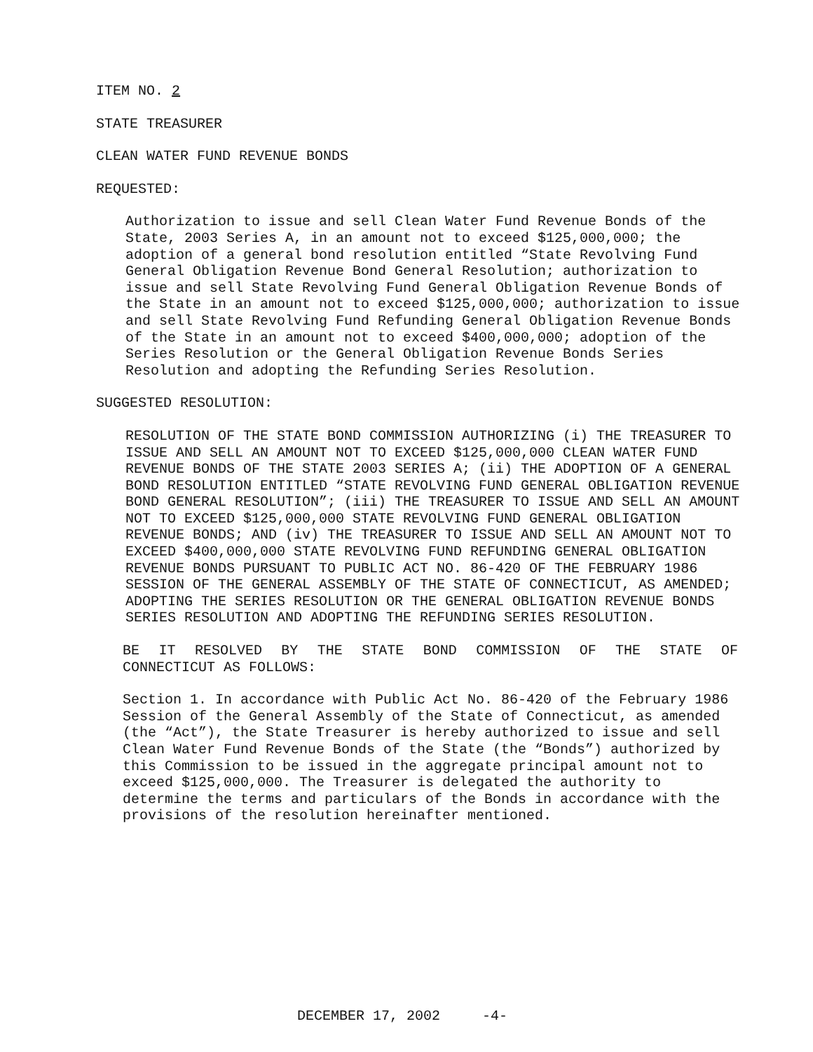ITEM NO. 2
STATE TREASURER
CLEAN WATER FUND REVENUE BONDS
REQUESTED:
Authorization to issue and sell Clean Water Fund Revenue Bonds of the State, 2003 Series A, in an amount not to exceed $125,000,000; the adoption of a general bond resolution entitled “State Revolving Fund General Obligation Revenue Bond General Resolution; authorization to issue and sell State Revolving Fund General Obligation Revenue Bonds of the State in an amount not to exceed $125,000,000; authorization to issue and sell State Revolving Fund Refunding General Obligation Revenue Bonds of the State in an amount not to exceed $400,000,000; adoption of the Series Resolution or the General Obligation Revenue Bonds Series Resolution and adopting the Refunding Series Resolution.
SUGGESTED RESOLUTION:
RESOLUTION OF THE STATE BOND COMMISSION AUTHORIZING (i) THE TREASURER TO ISSUE AND SELL AN AMOUNT NOT TO EXCEED $125,000,000 CLEAN WATER FUND REVENUE BONDS OF THE STATE 2003 SERIES A; (ii) THE ADOPTION OF A GENERAL BOND RESOLUTION ENTITLED “STATE REVOLVING FUND GENERAL OBLIGATION REVENUE BOND GENERAL RESOLUTION”; (iii) THE TREASURER TO ISSUE AND SELL AN AMOUNT NOT TO EXCEED $125,000,000 STATE REVOLVING FUND GENERAL OBLIGATION REVENUE BONDS; AND (iv) THE TREASURER TO ISSUE AND SELL AN AMOUNT NOT TO EXCEED $400,000,000 STATE REVOLVING FUND REFUNDING GENERAL OBLIGATION REVENUE BONDS PURSUANT TO PUBLIC ACT NO. 86-420 OF THE FEBRUARY 1986 SESSION OF THE GENERAL ASSEMBLY OF THE STATE OF CONNECTICUT, AS AMENDED; ADOPTING THE SERIES RESOLUTION OR THE GENERAL OBLIGATION REVENUE BONDS SERIES RESOLUTION AND ADOPTING THE REFUNDING SERIES RESOLUTION.
BE IT RESOLVED BY THE STATE BOND COMMISSION OF THE STATE OF
CONNECTICUT AS FOLLOWS:
Section 1. In accordance with Public Act No. 86-420 of the February 1986 Session of the General Assembly of the State of Connecticut, as amended (the “Act”), the State Treasurer is hereby authorized to issue and sell Clean Water Fund Revenue Bonds of the State (the “Bonds”) authorized by this Commission to be issued in the aggregate principal amount not to exceed $125,000,000. The Treasurer is delegated the authority to determine the terms and particulars of the Bonds in accordance with the provisions of the resolution hereinafter mentioned.
DECEMBER 17, 2002 -4-